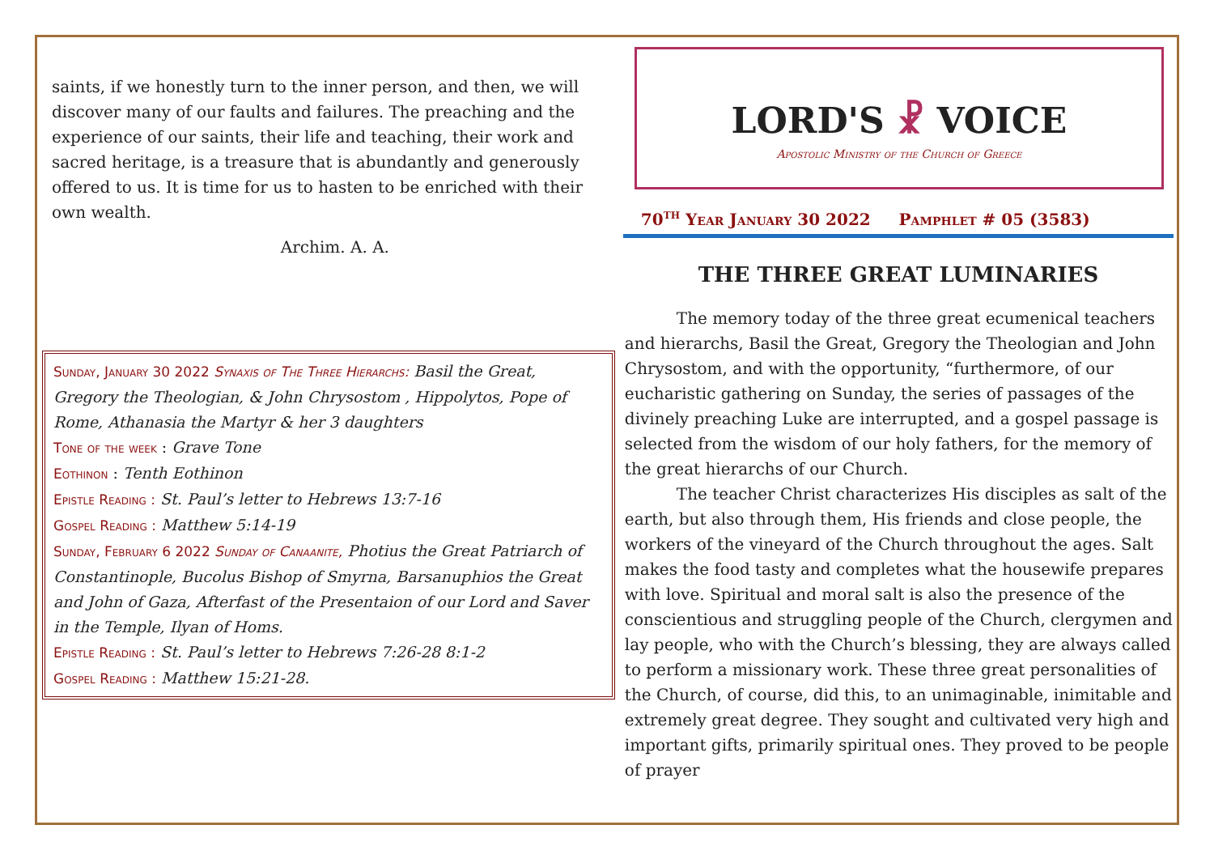saints, if we honestly turn to the inner person, and then, we will discover many of our faults and failures. The preaching and the experience of our saints, their life and teaching, their work and sacred heritage, is a treasure that is abundantly and generously offered to us. It is time for us to hasten to be enriched with their own wealth.
Archim. A. A.
Sunday, January 30 2022 Synaxis of The Three Hierarchs: Basil the Great, Gregory the Theologian, & John Chrysostom , Hippolytos, Pope of Rome, Athanasia the Martyr & her 3 daughters
Tone of the week : Grave Tone
Eothinon : Tenth Eothinon
Epistle Reading : St. Paul’s letter to Hebrews 13:7-16
Gospel Reading : Matthew 5:14-19
Sunday, February 6 2022 Sunday of Canaanite, Photius the Great Patriarch of Constantinople, Bucolus Bishop of Smyrna, Barsanuphios the Great and John of Gaza, Afterfast of the Presentaion of our Lord and Saver in the Temple, Ilyan of Homs.
Epistle Reading : St. Paul’s letter to Hebrews 7:26-28 8:1-2
Gospel Reading : Matthew 15:21-28.
LORD'S ☧ VOICE
Apostolic Ministry of the Church of Greece
70<sup>th</sup> Year January 30 2022 Pamphlet # 05 (3583)
THE THREE GREAT LUMINARIES
The memory today of the three great ecumenical teachers and hierarchs, Basil the Great, Gregory the Theologian and John Chrysostom, and with the opportunity, “furthermore, of our eucharistic gathering on Sunday, the series of passages of the divinely preaching Luke are interrupted, and a gospel passage is selected from the wisdom of our holy fathers, for the memory of the great hierarchs of our Church.
The teacher Christ characterizes His disciples as salt of the earth, but also through them, His friends and close people, the workers of the vineyard of the Church throughout the ages. Salt makes the food tasty and completes what the housewife prepares with love. Spiritual and moral salt is also the presence of the conscientious and struggling people of the Church, clergymen and lay people, who with the Church’s blessing, they are always called to perform a missionary work. These three great personalities of the Church, of course, did this, to an unimaginable, inimitable and extremely great degree. They sought and cultivated very high and important gifts, primarily spiritual ones. They proved to be people of prayer